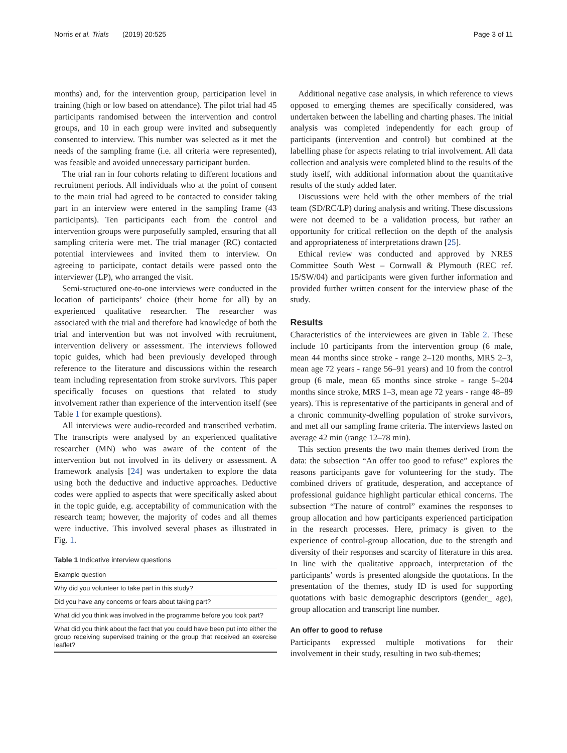Norris et al. Trials (2019) 20:525 Page 3 of 11
months) and, for the intervention group, participation level in training (high or low based on attendance). The pilot trial had 45 participants randomised between the intervention and control groups, and 10 in each group were invited and subsequently consented to interview. This number was selected as it met the needs of the sampling frame (i.e. all criteria were represented), was feasible and avoided unnecessary participant burden.
The trial ran in four cohorts relating to different locations and recruitment periods. All individuals who at the point of consent to the main trial had agreed to be contacted to consider taking part in an interview were entered in the sampling frame (43 participants). Ten participants each from the control and intervention groups were purposefully sampled, ensuring that all sampling criteria were met. The trial manager (RC) contacted potential interviewees and invited them to interview. On agreeing to participate, contact details were passed onto the interviewer (LP), who arranged the visit.
Semi-structured one-to-one interviews were conducted in the location of participants’ choice (their home for all) by an experienced qualitative researcher. The researcher was associated with the trial and therefore had knowledge of both the trial and intervention but was not involved with recruitment, intervention delivery or assessment. The interviews followed topic guides, which had been previously developed through reference to the literature and discussions within the research team including representation from stroke survivors. This paper specifically focuses on questions that related to study involvement rather than experience of the intervention itself (see Table 1 for example questions).
All interviews were audio-recorded and transcribed verbatim. The transcripts were analysed by an experienced qualitative researcher (MN) who was aware of the content of the intervention but not involved in its delivery or assessment. A framework analysis [24] was undertaken to explore the data using both the deductive and inductive approaches. Deductive codes were applied to aspects that were specifically asked about in the topic guide, e.g. acceptability of communication with the research team; however, the majority of codes and all themes were inductive. This involved several phases as illustrated in Fig. 1.
Table 1 Indicative interview questions
| Example question |
| --- |
| Why did you volunteer to take part in this study? |
| Did you have any concerns or fears about taking part? |
| What did you think was involved in the programme before you took part? |
| What did you think about the fact that you could have been put into either the group receiving supervised training or the group that received an exercise leaflet? |
Additional negative case analysis, in which reference to views opposed to emerging themes are specifically considered, was undertaken between the labelling and charting phases. The initial analysis was completed independently for each group of participants (intervention and control) but combined at the labelling phase for aspects relating to trial involvement. All data collection and analysis were completed blind to the results of the study itself, with additional information about the quantitative results of the study added later.
Discussions were held with the other members of the trial team (SD/RC/LP) during analysis and writing. These discussions were not deemed to be a validation process, but rather an opportunity for critical reflection on the depth of the analysis and appropriateness of interpretations drawn [25].
Ethical review was conducted and approved by NRES Committee South West – Cornwall & Plymouth (REC ref. 15/SW/04) and participants were given further information and provided further written consent for the interview phase of the study.
Results
Characteristics of the interviewees are given in Table 2. These include 10 participants from the intervention group (6 male, mean 44 months since stroke - range 2–120 months, MRS 2–3, mean age 72 years - range 56–91 years) and 10 from the control group (6 male, mean 65 months since stroke - range 5–204 months since stroke, MRS 1–3, mean age 72 years - range 48–89 years). This is representative of the participants in general and of a chronic community-dwelling population of stroke survivors, and met all our sampling frame criteria. The interviews lasted on average 42 min (range 12–78 min).
This section presents the two main themes derived from the data: the subsection “An offer too good to refuse” explores the reasons participants gave for volunteering for the study. The combined drivers of gratitude, desperation, and acceptance of professional guidance highlight particular ethical concerns. The subsection “The nature of control” examines the responses to group allocation and how participants experienced participation in the research processes. Here, primacy is given to the experience of control-group allocation, due to the strength and diversity of their responses and scarcity of literature in this area. In line with the qualitative approach, interpretation of the participants’ words is presented alongside the quotations. In the presentation of the themes, study ID is used for supporting quotations with basic demographic descriptors (gender_ age), group allocation and transcript line number.
An offer to good to refuse
Participants expressed multiple motivations for their involvement in their study, resulting in two sub-themes;